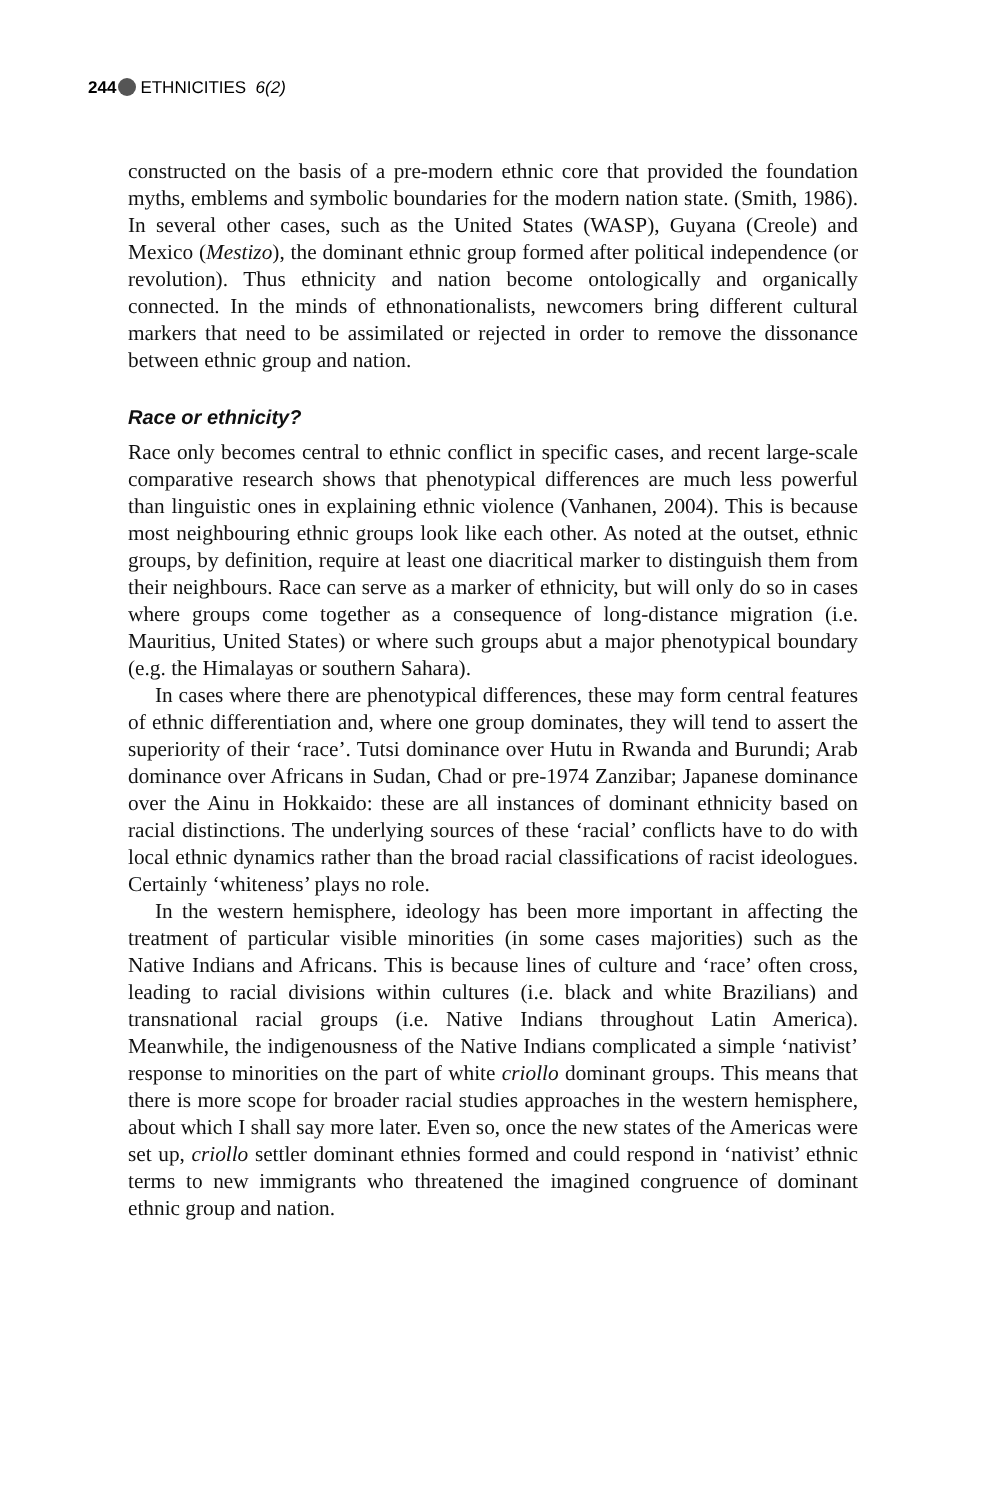244 ETHNICITIES 6(2)
constructed on the basis of a pre-modern ethnic core that provided the foundation myths, emblems and symbolic boundaries for the modern nation state. (Smith, 1986). In several other cases, such as the United States (WASP), Guyana (Creole) and Mexico (Mestizo), the dominant ethnic group formed after political independence (or revolution). Thus ethnicity and nation become ontologically and organically connected. In the minds of ethnonationalists, newcomers bring different cultural markers that need to be assimilated or rejected in order to remove the dissonance between ethnic group and nation.
Race or ethnicity?
Race only becomes central to ethnic conflict in specific cases, and recent large-scale comparative research shows that phenotypical differences are much less powerful than linguistic ones in explaining ethnic violence (Vanhanen, 2004). This is because most neighbouring ethnic groups look like each other. As noted at the outset, ethnic groups, by definition, require at least one diacritical marker to distinguish them from their neighbours. Race can serve as a marker of ethnicity, but will only do so in cases where groups come together as a consequence of long-distance migration (i.e. Mauritius, United States) or where such groups abut a major phenotypical boundary (e.g. the Himalayas or southern Sahara).
In cases where there are phenotypical differences, these may form central features of ethnic differentiation and, where one group dominates, they will tend to assert the superiority of their ‘race’. Tutsi dominance over Hutu in Rwanda and Burundi; Arab dominance over Africans in Sudan, Chad or pre-1974 Zanzibar; Japanese dominance over the Ainu in Hokkaido: these are all instances of dominant ethnicity based on racial distinctions. The underlying sources of these ‘racial’ conflicts have to do with local ethnic dynamics rather than the broad racial classifications of racist ideologues. Certainly ‘whiteness’ plays no role.
In the western hemisphere, ideology has been more important in affecting the treatment of particular visible minorities (in some cases majorities) such as the Native Indians and Africans. This is because lines of culture and ‘race’ often cross, leading to racial divisions within cultures (i.e. black and white Brazilians) and transnational racial groups (i.e. Native Indians throughout Latin America). Meanwhile, the indigenousness of the Native Indians complicated a simple ‘nativist’ response to minorities on the part of white criollo dominant groups. This means that there is more scope for broader racial studies approaches in the western hemisphere, about which I shall say more later. Even so, once the new states of the Americas were set up, criollo settler dominant ethnies formed and could respond in ‘nativist’ ethnic terms to new immigrants who threatened the imagined congruence of dominant ethnic group and nation.